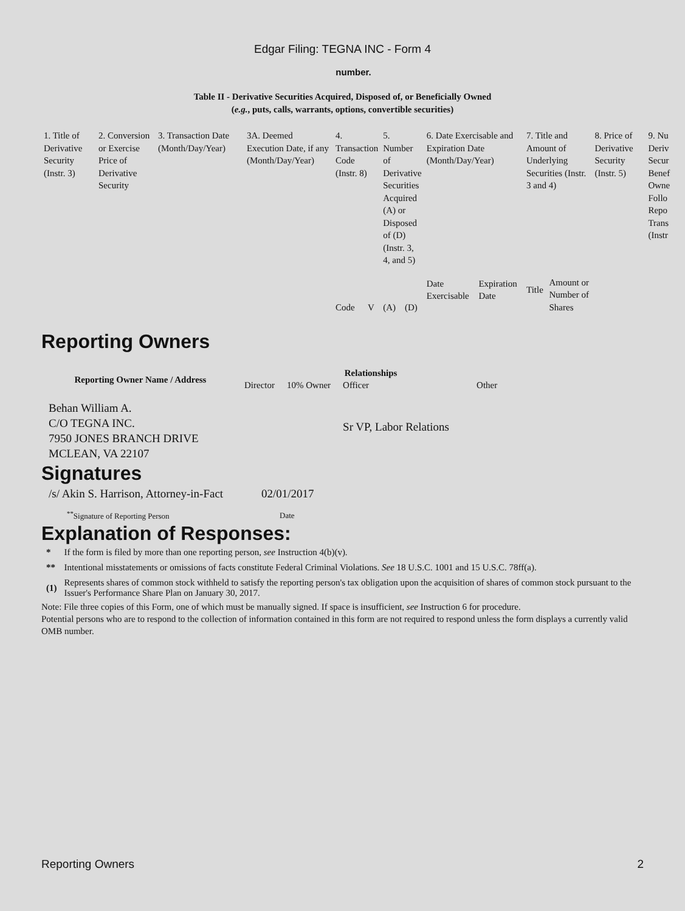Edgar Filing: TEGNA INC - Form 4
number.
Table II - Derivative Securities Acquired, Disposed of, or Beneficially Owned
(e.g., puts, calls, warrants, options, convertible securities)
| 1. Title of Derivative Security (Instr. 3) | 2. Conversion or Exercise Price of Derivative Security | 3. Transaction Date (Month/Day/Year) | 3A. Deemed Execution Date, if any (Month/Day/Year) | 4. Transaction Code (Instr. 8) | | 5. Number of Derivative Securities Acquired (A) or Disposed of (D) (Instr. 3, 4, and 5) | | 6. Date Exercisable and Expiration Date (Month/Day/Year) | | 7. Title and Amount of Underlying Securities (Instr. 3 and 4) | | 8. Price of Derivative Security (Instr. 5) | 9. Nu Deriv Secur Benef Owne Follo Repo Trans (Instr |
| | | | | Code | V | (A) | (D) | Date Exercisable | Expiration Date | Title | Amount or Number of Shares | | |
Reporting Owners
| Reporting Owner Name / Address | Relationships | | | |
| --- | --- | --- | --- | --- |
| | Director | 10% Owner | Officer | Other |
| Behan William A. C/O TEGNA INC. 7950 JONES BRANCH DRIVE MCLEAN, VA 22107 | | | Sr VP, Labor Relations | |
Signatures
| /s/ Akin S. Harrison, Attorney-in-Fact | 02/01/2017 |
| <sup>**</sup> Signature of Reporting Person | Date |
Explanation of Responses:
| * | If the form is filed by more than one reporting person, see Instruction 4(b)(v). |
| ** | Intentional misstatements or omissions of facts constitute Federal Criminal Violations. See 18 U.S.C. 1001 and 15 U.S.C. 78ff(a). |
| (1) | Represents shares of common stock withheld to satisfy the reporting person's tax obligation upon the acquisition of shares of common stock pursuant to the Issuer's Performance Share Plan on January 30, 2017. |
Note: File three copies of this Form, one of which must be manually signed. If space is insufficient, see Instruction 6 for procedure.
Potential persons who are to respond to the collection of information contained in this form are not required to respond unless the form displays a currently valid OMB number.
Reporting Owners 2